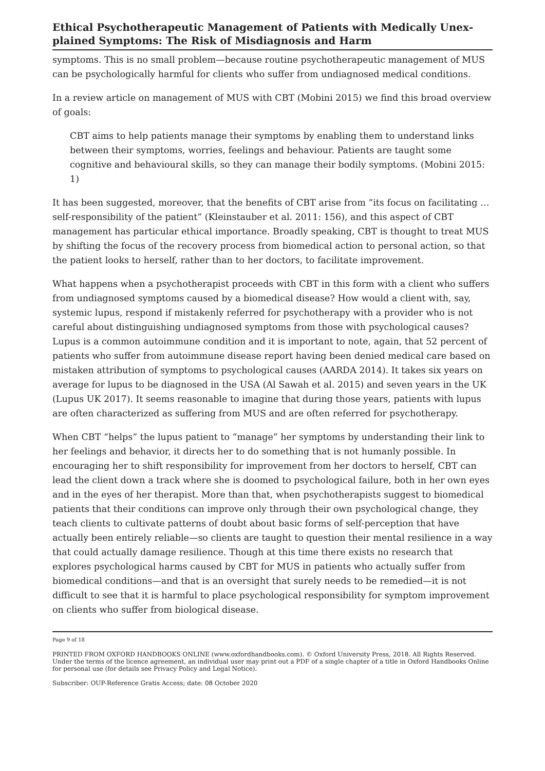Ethical Psychotherapeutic Management of Patients with Medically Unex­plained Symptoms: The Risk of Misdiagnosis and Harm
symptoms. This is no small problem—because routine psychotherapeutic management of MUS can be psychologically harmful for clients who suffer from undiagnosed medical conditions.
In a review article on management of MUS with CBT (Mobini 2015) we find this broad overview of goals:
CBT aims to help patients manage their symptoms by enabling them to under­stand links between their symptoms, worries, feelings and behaviour. Patients are taught some cognitive and behavioural skills, so they can manage their bodily symptoms. (Mobini 2015: 1)
It has been suggested, moreover, that the benefits of CBT arise from “its focus on facili­tating … self-responsibility of the patient” (Kleinstauber et al. 2011: 156), and this aspect of CBT management has particular ethical importance. Broadly speaking, CBT is thought to treat MUS by shifting the focus of the recovery process from biomedical action to per­sonal action, so that the patient looks to herself, rather than to her doctors, to facilitate improvement.
What happens when a psychotherapist proceeds with CBT in this form with a client who suffers from undiagnosed symptoms caused by a biomedical disease? How would a client with, say, systemic lupus, respond if mistakenly referred for psychotherapy with a provider who is not careful about distinguishing undiagnosed symptoms from those with psychological causes? Lupus is a common autoimmune condition and it is important to note, again, that 52 percent of patients who suffer from autoimmune disease report hav­ing been denied medical care based on mistaken attribution of symptoms to psychological causes (AARDA 2014). It takes six years on average for lupus to be diagnosed in the USA (Al Sawah et al. 2015) and seven years in the UK (Lupus UK 2017). It seems reasonable to imagine that during those years, patients with lupus are often characterized as suffering from MUS and are often referred for psychotherapy.
When CBT “helps” the lupus patient to “manage” her symptoms by understanding their link to her feelings and behavior, it directs her to do something that is not humanly possi­ble. In encouraging her to shift responsibility for improvement from her doctors to her­self, CBT can lead the client down a track where she is doomed to psychological failure, both in her own eyes and in the eyes of her therapist. More than that, when psychothera­pists suggest to biomedical patients that their conditions can improve only through their own psychological change, they teach clients to cultivate patterns of doubt about basic forms of self-perception that have actually been entirely reliable—so clients are taught to question their mental resilience in a way that could actually damage resilience. Though at this time there exists no research that explores psychological harms caused by CBT for MUS in patients who actually suffer from biomedical conditions—and that is an oversight that surely needs to be remedied—it is not difficult to see that it is harmful to place psy­chological responsibility for symptom improvement on clients who suffer from biological disease.
Page 9 of 18
PRINTED FROM OXFORD HANDBOOKS ONLINE (www.oxfordhandbooks.com). © Oxford University Press, 2018. All Rights Reserved. Under the terms of the licence agreement, an individual user may print out a PDF of a single chapter of a title in Oxford Handbooks Online for personal use (for details see Privacy Policy and Legal Notice).
Subscriber: OUP-Reference Gratis Access; date: 08 October 2020